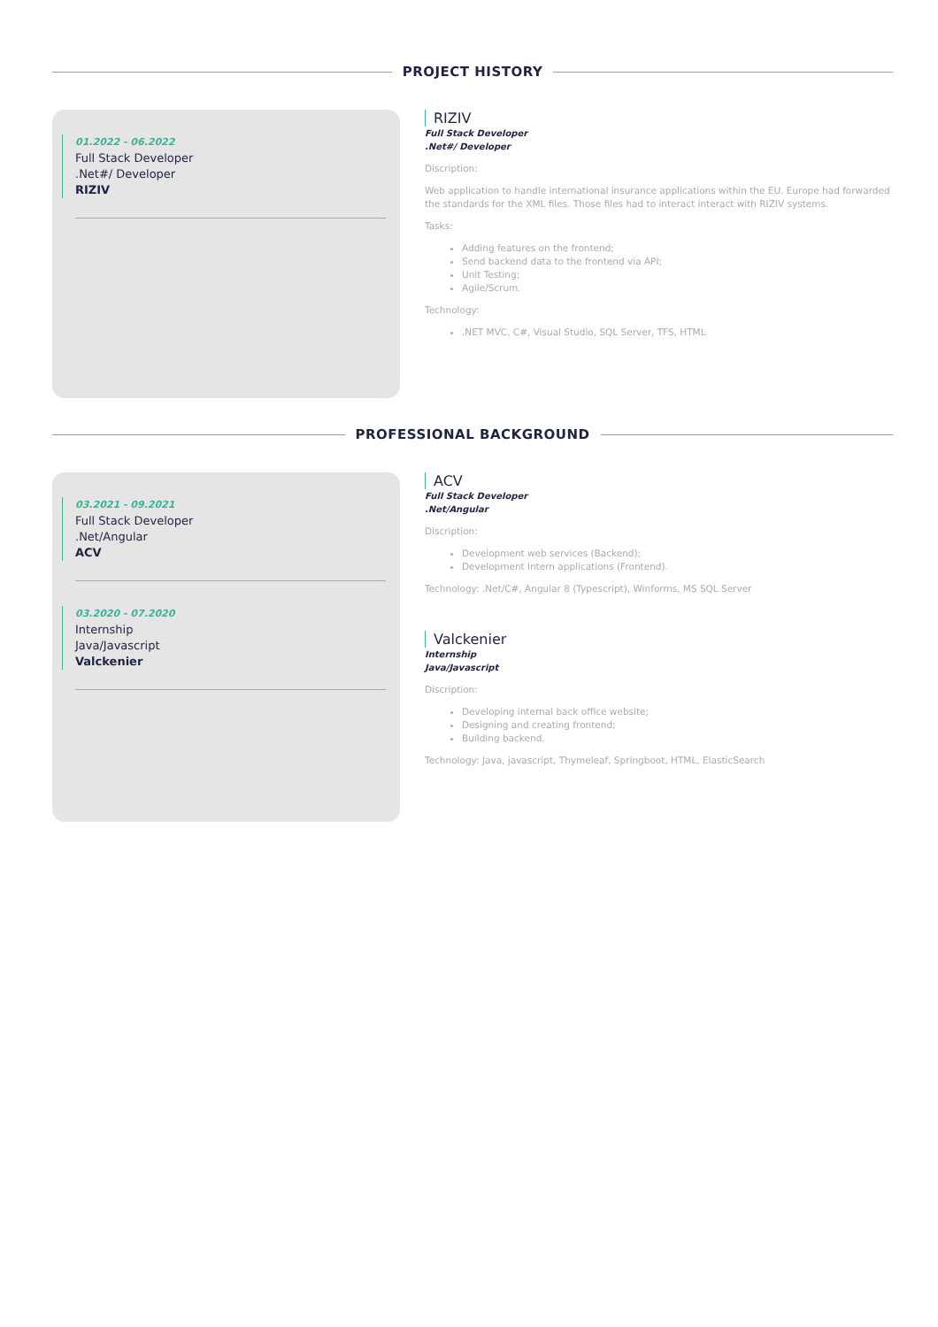PROJECT HISTORY
01.2022 - 06.2022
Full Stack Developer
.Net#/ Developer
RIZIV
RIZIV
Full Stack Developer
.Net#/ Developer
Discription:
Web application to handle international insurance applications within the EU. Europe had forwarded the standards for the XML files. Those files had to interact interact with RIZIV systems.
Tasks:
Adding features on the frontend;
Send backend data to the frontend via API;
Unit Testing;
Agile/Scrum.
Technology:
.NET MVC, C#, Visual Studio, SQL Server, TFS, HTML
PROFESSIONAL BACKGROUND
03.2021 - 09.2021
Full Stack Developer
.Net/Angular
ACV
03.2020 - 07.2020
Internship
Java/Javascript
Valckenier
ACV
Full Stack Developer
.Net/Angular
Discription:
Development web services (Backend);
Development intern applications (Frontend).
Technology: .Net/C#, Angular 8 (Typescript), Winforms, MS SQL Server
Valckenier
Internship
Java/Javascript
Discription:
Developing internal back office website;
Designing and creating frontend;
Building backend.
Technology: Java, javascript, Thymeleaf, Springboot, HTML, ElasticSearch